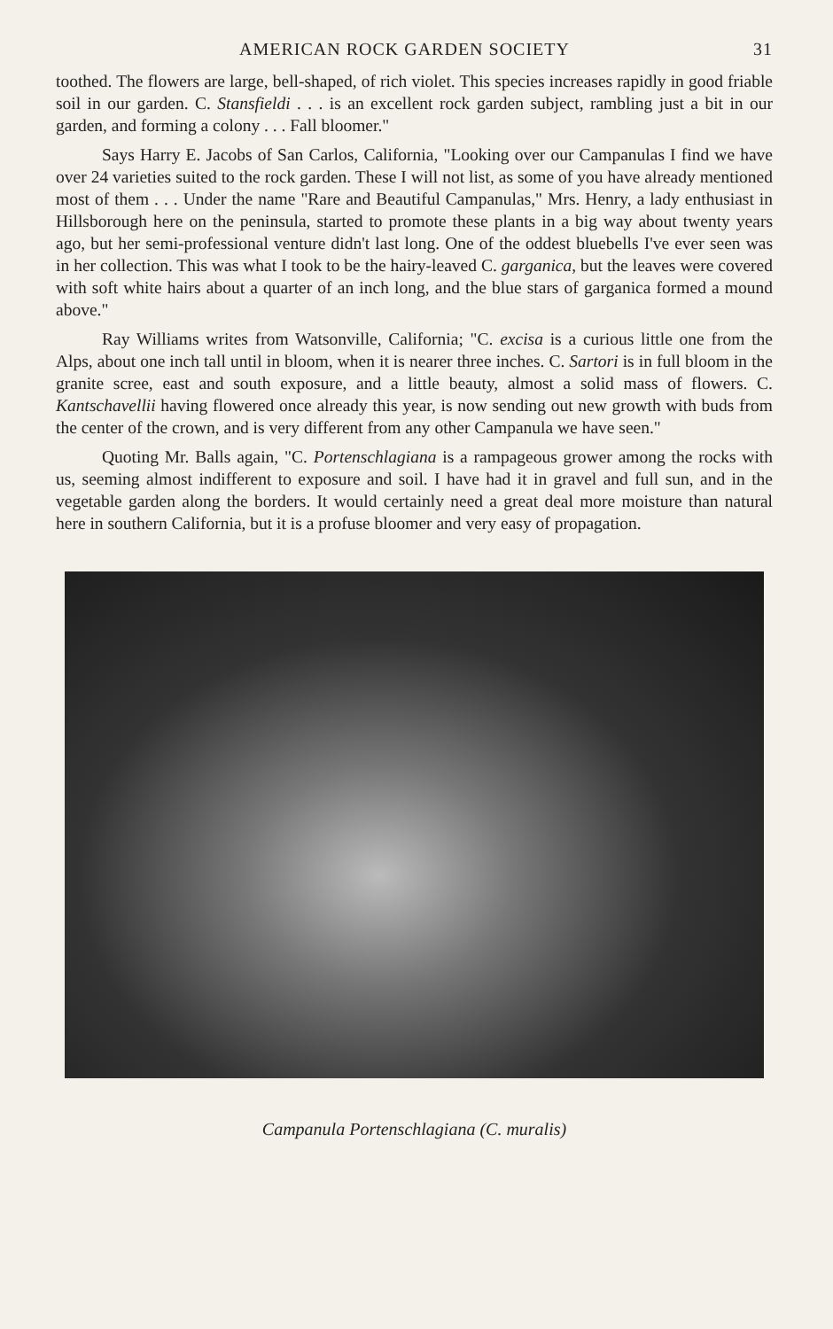AMERICAN ROCK GARDEN SOCIETY 31
toothed. The flowers are large, bell-shaped, of rich violet. This species increases rapidly in good friable soil in our garden. C. Stansfieldi . . . is an excellent rock garden subject, rambling just a bit in our garden, and forming a colony . . . Fall bloomer."
Says Harry E. Jacobs of San Carlos, California, "Looking over our Campanulas I find we have over 24 varieties suited to the rock garden. These I will not list, as some of you have already mentioned most of them . . . Under the name "Rare and Beautiful Campanulas," Mrs. Henry, a lady enthusiast in Hillsborough here on the peninsula, started to promote these plants in a big way about twenty years ago, but her semi-professional venture didn't last long. One of the oddest bluebells I've ever seen was in her collection. This was what I took to be the hairy-leaved C. garganica, but the leaves were covered with soft white hairs about a quarter of an inch long, and the blue stars of garganica formed a mound above."
Ray Williams writes from Watsonville, California; "C. excisa is a curious little one from the Alps, about one inch tall until in bloom, when it is nearer three inches. C. Sartori is in full bloom in the granite scree, east and south exposure, and a little beauty, almost a solid mass of flowers. C. Kantschavellii having flowered once already this year, is now sending out new growth with buds from the center of the crown, and is very different from any other Campanula we have seen."
Quoting Mr. Balls again, "C. Portenschlagiana is a rampageous grower among the rocks with us, seeming almost indifferent to exposure and soil. I have had it in gravel and full sun, and in the vegetable garden along the borders. It would certainly need a great deal more moisture than natural here in southern California, but it is a profuse bloomer and very easy of propagation.
Campanula Portenschlagiana (C. muralis)